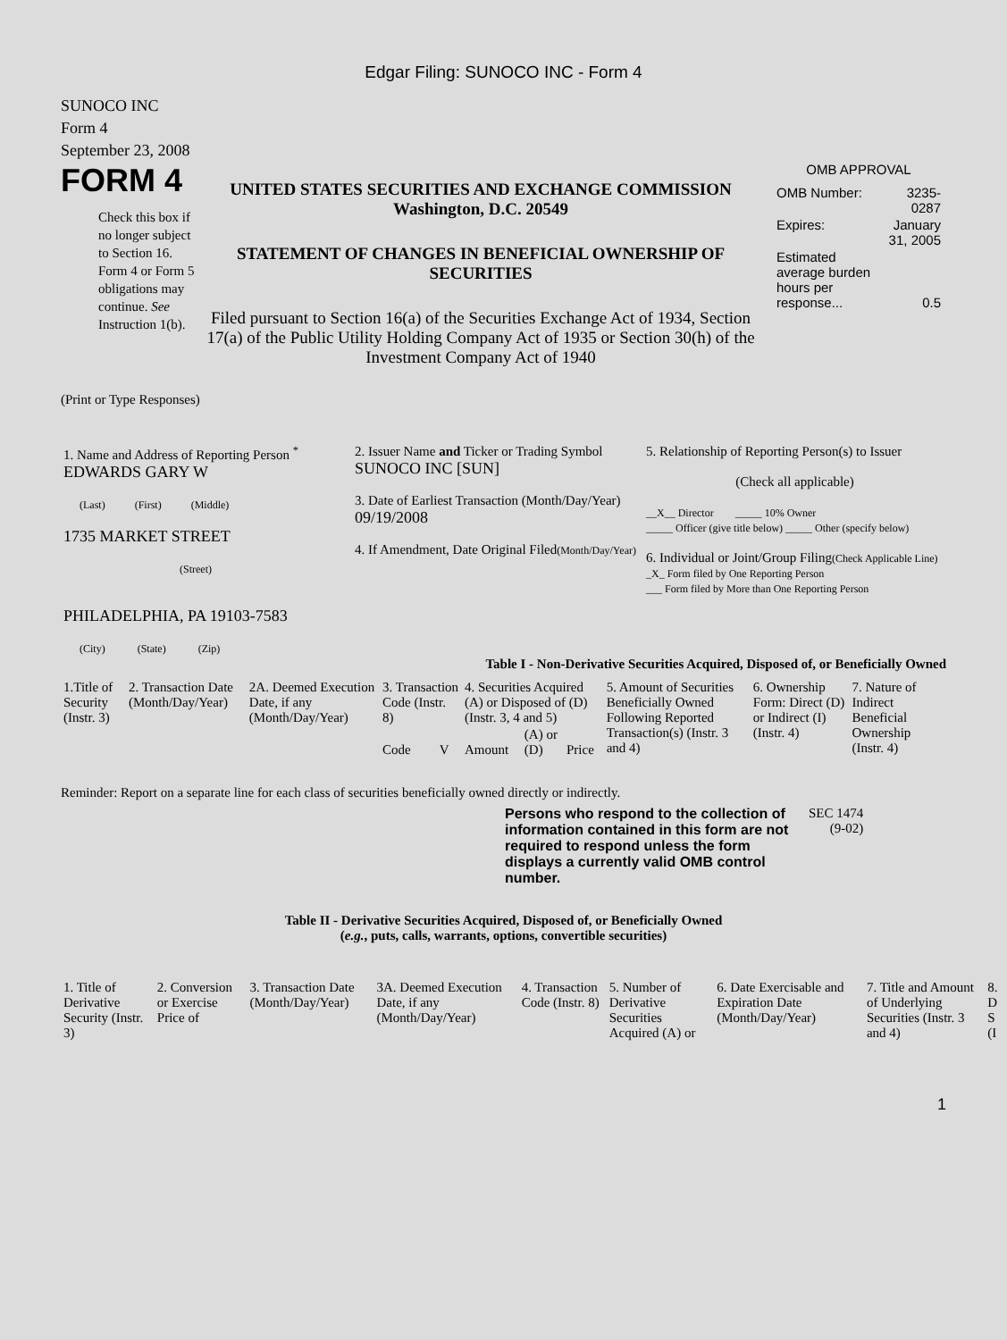Edgar Filing: SUNOCO INC - Form 4
SUNOCO INC
Form 4
September 23, 2008
FORM 4
Check this box if no longer subject to Section 16. Form 4 or Form 5 obligations may continue. See Instruction 1(b).
UNITED STATES SECURITIES AND EXCHANGE COMMISSION
Washington, D.C. 20549
STATEMENT OF CHANGES IN BENEFICIAL OWNERSHIP OF SECURITIES
Filed pursuant to Section 16(a) of the Securities Exchange Act of 1934, Section 17(a) of the Public Utility Holding Company Act of 1935 or Section 30(h) of the Investment Company Act of 1940
OMB APPROVAL
| OMB Number: | 3235-0287 |
| Expires: | January 31, 2005 |
| Estimated average burden hours per response... | 0.5 |
(Print or Type Responses)
| 1. Name and Address of Reporting Person <sup>*</sup> EDWARDS GARY W (Last) (First) (Middle) 1735 MARKET STREET (Street) PHILADELPHIA, PA 19103-7583 (City) (State) (Zip) | 2. Issuer Name and Ticker or Trading Symbol SUNOCO INC [SUN] 3. Date of Earliest Transaction (Month/Day/Year) 09/19/2008 4. If Amendment, Date Original Filed (Month/Day/Year) | 5. Relationship of Reporting Person(s) to Issuer (Check all applicable) __X__ Director _____ 10% Owner _____ Officer (give title below) _____ Other (specify below) 6. Individual or Joint/Group Filing (Check Applicable Line) _X_ Form filed by One Reporting Person ___ Form filed by More than One Reporting Person |
Table I - Non-Derivative Securities Acquired, Disposed of, or Beneficially Owned
| 1.Title of Security (Instr. 3) | 2. Transaction Date (Month/Day/Year) | 2A. Deemed Execution Date, if any (Month/Day/Year) | 3. Transaction Code (Instr. 8) | | 4. Securities Acquired (A) or Disposed of (D) (Instr. 3, 4 and 5) | | | 5. Amount of Securities Beneficially Owned Following Reported Transaction(s) (Instr. 3 and 4) | 6. Ownership Form: Direct (D) or Indirect (I) (Instr. 4) | 7. Nature of Indirect Beneficial Ownership (Instr. 4) |
| --- | --- | --- | --- | --- | --- | --- | --- | --- | --- | --- |
| | | | Code | V | Amount | (A) or (D) | Price | | | |
Reminder: Report on a separate line for each class of securities beneficially owned directly or indirectly.
Persons who respond to the collection of information contained in this form are not required to respond unless the form displays a currently valid OMB control number.
SEC 1474
(9-02)
Table II - Derivative Securities Acquired, Disposed of, or Beneficially Owned
(e.g., puts, calls, warrants, options, convertible securities)
| 1. Title of Derivative Security (Instr. 3) | 2. Conversion or Exercise Price of | 3. Transaction Date (Month/Day/Year) | 3A. Deemed Execution Date, if any (Month/Day/Year) | 4. Transaction Code (Instr. 8) | 5. Number of Derivative Securities Acquired (A) or | 6. Date Exercisable and Expiration Date (Month/Day/Year) | 7. Title and Amount of Underlying Securities (Instr. 3 and 4) | 8. D S (I |
| --- | --- | --- | --- | --- | --- | --- | --- | --- |
1